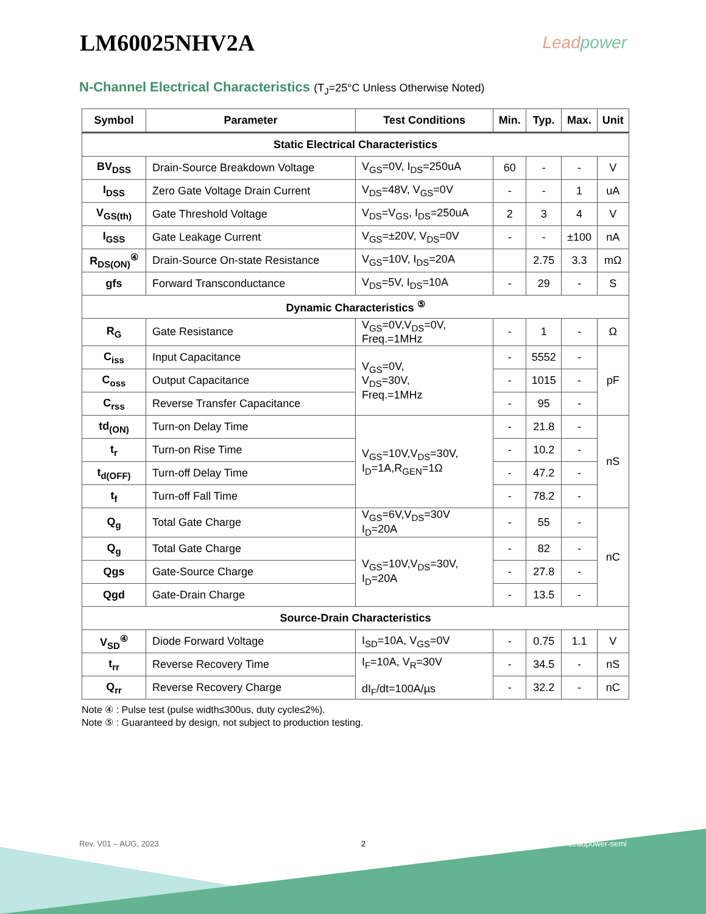LM60025NHV2A
Leadpower
N-Channel Electrical Characteristics (T<sub>J</sub>=25°C Unless Otherwise Noted)
| Symbol | Parameter | Test Conditions | Min. | Typ. | Max. | Unit |
| --- | --- | --- | --- | --- | --- | --- |
| Static Electrical Characteristics | | | | | | |
| BV<sub>DSS</sub> | Drain-Source Breakdown Voltage | V<sub>GS</sub>=0V, I<sub>DS</sub>=250uA | 60 | - | - | V |
| I<sub>DSS</sub> | Zero Gate Voltage Drain Current | V<sub>DS</sub>=48V, V<sub>GS</sub>=0V | - | - | 1 | uA |
| V<sub>GS(th)</sub> | Gate Threshold Voltage | V<sub>DS</sub>=V<sub>GS</sub>, I<sub>DS</sub>=250uA | 2 | 3 | 4 | V |
| I<sub>GSS</sub> | Gate Leakage Current | V<sub>GS</sub>=±20V, V<sub>DS</sub>=0V | - | - | ±100 | nA |
| R<sub>DS(ON)</sub><sup>④</sup> | Drain-Source On-state Resistance | V<sub>GS</sub>=10V, I<sub>DS</sub>=20A | | 2.75 | 3.3 | mΩ |
| gfs | Forward Transconductance | V<sub>DS</sub>=5V, I<sub>DS</sub>=10A | - | 29 | - | S |
| Dynamic Characteristics <sup>⑤</sup> | | | | | | |
| R<sub>G</sub> | Gate Resistance | V<sub>GS</sub>=0V,V<sub>DS</sub>=0V, Freq.=1MHz | - | 1 | - | Ω |
| C<sub>iss</sub> | Input Capacitance | V<sub>GS</sub>=0V, V<sub>DS</sub>=30V, Freq.=1MHz | - | 5552 | - | pF |
| C<sub>oss</sub> | Output Capacitance | | - | 1015 | - | |
| C<sub>rss</sub> | Reverse Transfer Capacitance | | - | 95 | - | |
| td<sub>(ON)</sub> | Turn-on Delay Time | V<sub>GS</sub>=10V,V<sub>DS</sub>=30V, I<sub>D</sub>=1A,R<sub>GEN</sub>=1Ω | - | 21.8 | - | nS |
| t<sub>r</sub> | Turn-on Rise Time | | - | 10.2 | - | |
| t<sub>d(OFF)</sub> | Turn-off Delay Time | | - | 47.2 | - | |
| t<sub>f</sub> | Turn-off Fall Time | | - | 78.2 | - | |
| Q<sub>g</sub> | Total Gate Charge | V<sub>GS</sub>=6V,V<sub>DS</sub>=30V I<sub>D</sub>=20A | - | 55 | - | nC |
| Q<sub>g</sub> | Total Gate Charge | V<sub>GS</sub>=10V,V<sub>DS</sub>=30V, I<sub>D</sub>=20A | - | 82 | - | |
| Qgs | Gate-Source Charge | | - | 27.8 | - | |
| Qgd | Gate-Drain Charge | | - | 13.5 | - | |
| Source-Drain Characteristics | | | | | | |
| V<sub>SD</sub><sup>④</sup> | Diode Forward Voltage | I<sub>SD</sub>=10A, V<sub>GS</sub>=0V | - | 0.75 | 1.1 | V |
| t<sub>rr</sub> | Reverse Recovery Time | I<sub>F</sub>=10A, V<sub>R</sub>=30V dI<sub>F</sub>/dt=100A/µs | - | 34.5 | - | nS |
| Q<sub>rr</sub> | Reverse Recovery Charge | | - | 32.2 | - | nC |
Note ④ : Pulse test (pulse width≤300us, duty cycle≤2%).
Note ⑤ : Guaranteed by design, not subject to production testing.
Rev. V01 – AUG, 2023 2 Leadpower-semi